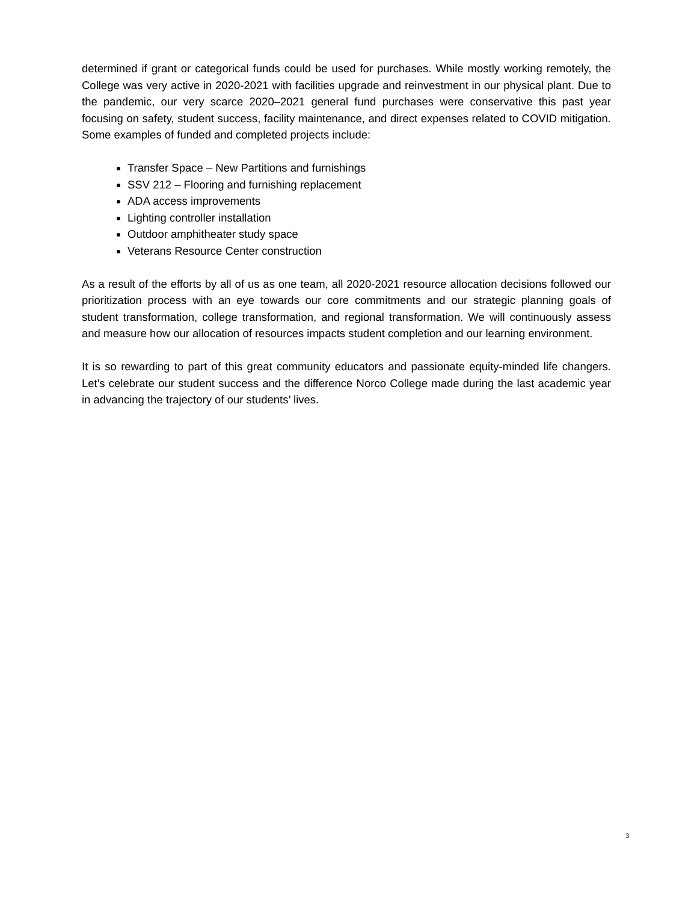determined if grant or categorical funds could be used for purchases. While mostly working remotely, the College was very active in 2020-2021 with facilities upgrade and reinvestment in our physical plant. Due to the pandemic, our very scarce 2020–2021 general fund purchases were conservative this past year focusing on safety, student success, facility maintenance, and direct expenses related to COVID mitigation. Some examples of funded and completed projects include:
Transfer Space – New Partitions and furnishings
SSV 212 – Flooring and furnishing replacement
ADA access improvements
Lighting controller installation
Outdoor amphitheater study space
Veterans Resource Center construction
As a result of the efforts by all of us as one team, all 2020-2021 resource allocation decisions followed our prioritization process with an eye towards our core commitments and our strategic planning goals of student transformation, college transformation, and regional transformation. We will continuously assess and measure how our allocation of resources impacts student completion and our learning environment.
It is so rewarding to part of this great community educators and passionate equity-minded life changers. Let's celebrate our student success and the difference Norco College made during the last academic year in advancing the trajectory of our students’ lives.
3